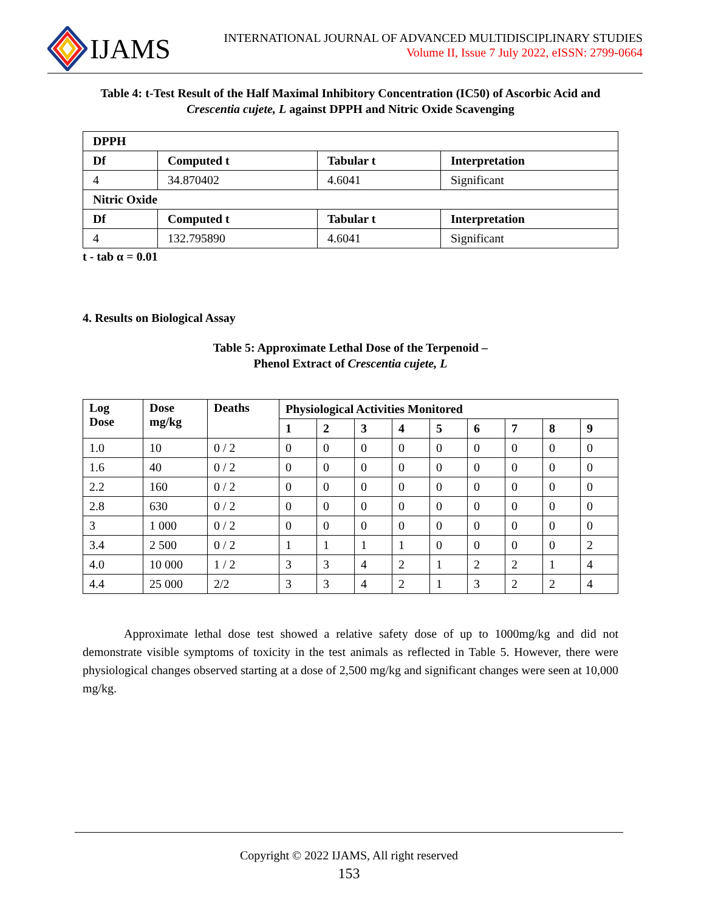IJAMS
INTERNATIONAL JOURNAL OF ADVANCED MULTIDISCIPLINARY STUDIES
Volume II, Issue 7 July 2022, eISSN: 2799-0664
Table 4: t-Test Result of the Half Maximal Inhibitory Concentration (IC50) of Ascorbic Acid and Crescentia cujete, L against DPPH and Nitric Oxide Scavenging
| DPPH | | | |
| --- | --- | --- | --- |
| Df | Computed t | Tabular t | Interpretation |
| 4 | 34.870402 | 4.6041 | Significant |
| Nitric Oxide | | | |
| Df | Computed t | Tabular t | Interpretation |
| 4 | 132.795890 | 4.6041 | Significant |
t - tab α = 0.01
4. Results on Biological Assay
Table 5: Approximate Lethal Dose of the Terpenoid –
Phenol Extract of Crescentia cujete, L
| Log Dose | Dose mg/kg | Deaths | Physiological Activities Monitored | | | | | | | | |
| --- | --- | --- | --- | --- | --- | --- | --- | --- | --- | --- | --- |
| | | | 1 | 2 | 3 | 4 | 5 | 6 | 7 | 8 | 9 |
| 1.0 | 10 | 0 / 2 | 0 | 0 | 0 | 0 | 0 | 0 | 0 | 0 | 0 |
| 1.6 | 40 | 0 / 2 | 0 | 0 | 0 | 0 | 0 | 0 | 0 | 0 | 0 |
| 2.2 | 160 | 0 / 2 | 0 | 0 | 0 | 0 | 0 | 0 | 0 | 0 | 0 |
| 2.8 | 630 | 0 / 2 | 0 | 0 | 0 | 0 | 0 | 0 | 0 | 0 | 0 |
| 3 | 1 000 | 0 / 2 | 0 | 0 | 0 | 0 | 0 | 0 | 0 | 0 | 0 |
| 3.4 | 2 500 | 0 / 2 | 1 | 1 | 1 | 1 | 0 | 0 | 0 | 0 | 2 |
| 4.0 | 10 000 | 1 / 2 | 3 | 3 | 4 | 2 | 1 | 2 | 2 | 1 | 4 |
| 4.4 | 25 000 | 2/2 | 3 | 3 | 4 | 2 | 1 | 3 | 2 | 2 | 4 |
Approximate lethal dose test showed a relative safety dose of up to 1000mg/kg and did not demonstrate visible symptoms of toxicity in the test animals as reflected in Table 5. However, there were physiological changes observed starting at a dose of 2,500 mg/kg and significant changes were seen at 10,000 mg/kg.
Copyright © 2022 IJAMS, All right reserved
153